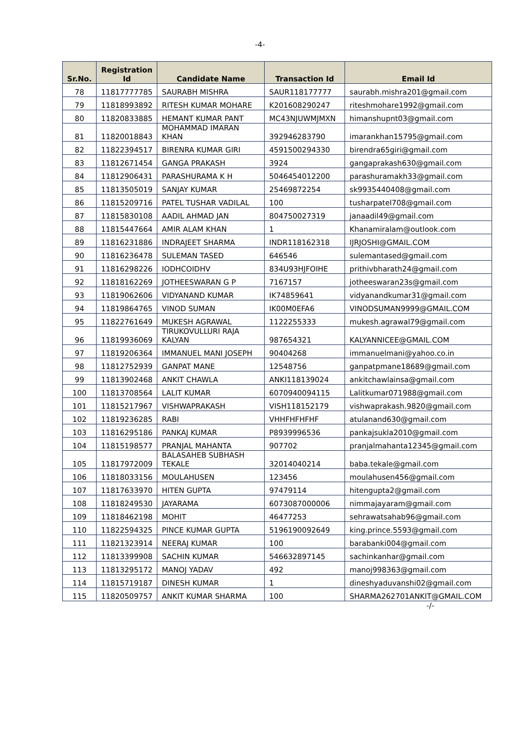-4-
| Sr.No. | Registration Id | Candidate Name | Transaction Id | Email Id |
| --- | --- | --- | --- | --- |
| 78 | 11817777785 | SAURABH MISHRA | SAUR118177777 | saurabh.mishra201@gmail.com |
| 79 | 11818993892 | RITESH KUMAR MOHARE | K201608290247 | riteshmohare1992@gmail.com |
| 80 | 11820833885 | HEMANT KUMAR PANT | MC43NJUWMJMXN | himanshupnt03@gmail.com |
| 81 | 11820018843 | MOHAMMAD IMARAN KHAN | 392946283790 | imarankhan15795@gmail.com |
| 82 | 11822394517 | BIRENRA KUMAR GIRI | 4591500294330 | birendra65giri@gmail.com |
| 83 | 11812671454 | GANGA PRAKASH | 3924 | gangaprakash630@gmail.com |
| 84 | 11812906431 | PARASHURAMA K H | 5046454012200 | parashuramakh33@gmail.com |
| 85 | 11813505019 | SANJAY KUMAR | 25469872254 | sk9935440408@gmail.com |
| 86 | 11815209716 | PATEL TUSHAR VADILAL | 100 | tusharpatel708@gmail.com |
| 87 | 11815830108 | AADIL AHMAD JAN | 804750027319 | janaadil49@gmail.com |
| 88 | 11815447664 | AMIR ALAM KHAN | 1 | Khanamiralam@outlook.com |
| 89 | 11816231886 | INDRAJEET SHARMA | INDR118162318 | IJRJOSHI@GMAIL.COM |
| 90 | 11816236478 | SULEMAN TASED | 646546 | sulemantased@gmail.com |
| 91 | 11816298226 | IODHCOIDHV | 834U93HJFOIHE | prithivbharath24@gmail.com |
| 92 | 11818162269 | JOTHEESWARAN G P | 7167157 | jotheeswaran23s@gmail.com |
| 93 | 11819062606 | VIDYANAND KUMAR | IK74859641 | vidyanandkumar31@gmail.com |
| 94 | 11819864765 | VINOD SUMAN | IK00M0EFA6 | VINODSUMAN9999@GMAIL.COM |
| 95 | 11822761649 | MUKESH AGRAWAL | 1122255333 | mukesh.agrawal79@gmail.com |
| 96 | 11819936069 | TIRUKOVULLURI RAJA KALYAN | 987654321 | KALYANNICEE@GMAIL.COM |
| 97 | 11819206364 | IMMANUEL MANI JOSEPH | 90404268 | immanuelmani@yahoo.co.in |
| 98 | 11812752939 | GANPAT MANE | 12548756 | ganpatpmane18689@gmail.com |
| 99 | 11813902468 | ANKIT CHAWLA | ANKI118139024 | ankitchawlainsa@gmail.com |
| 100 | 11813708564 | LALIT KUMAR | 6070940094115 | Lalitkumar071988@gmail.com |
| 101 | 11815217967 | VISHWAPRAKASH | VISH118152179 | vishwaprakash.9820@gmail.com |
| 102 | 11819236285 | RABI | VHHFHFHFHF | atulanand630@gmail.com |
| 103 | 11816295186 | PANKAJ KUMAR | P8939996536 | pankajsukla2010@gmail.com |
| 104 | 11815198577 | PRANJAL MAHANTA | 907702 | pranjalmahanta12345@gmail.com |
| 105 | 11817972009 | BALASAHEB SUBHASH TEKALE | 32014040214 | baba.tekale@gmail.com |
| 106 | 11818033156 | MOULAHUSEN | 123456 | moulahusen456@gmail.com |
| 107 | 11817633970 | HITEN GUPTA | 97479114 | hitengupta2@gmail.com |
| 108 | 11818249530 | JAYARAMA | 6073087000006 | nimmajayaram@gmail.com |
| 109 | 11818462198 | MOHIT | 46477253 | sehrawatsahab96@gmail.com |
| 110 | 11822594325 | PINCE KUMAR GUPTA | 5196190092649 | king.prince.5593@gmail.com |
| 111 | 11821323914 | NEERAJ KUMAR | 100 | barabanki004@gmail.com |
| 112 | 11813399908 | SACHIN KUMAR | 546632897145 | sachinkanhar@gmail.com |
| 113 | 11813295172 | MANOJ YADAV | 492 | manoj998363@gmail.com |
| 114 | 11815719187 | DINESH KUMAR | 1 | dineshyaduvanshi02@gmail.com |
| 115 | 11820509757 | ANKIT KUMAR SHARMA | 100 | SHARMA262701ANKIT@GMAIL.COM |
-/-